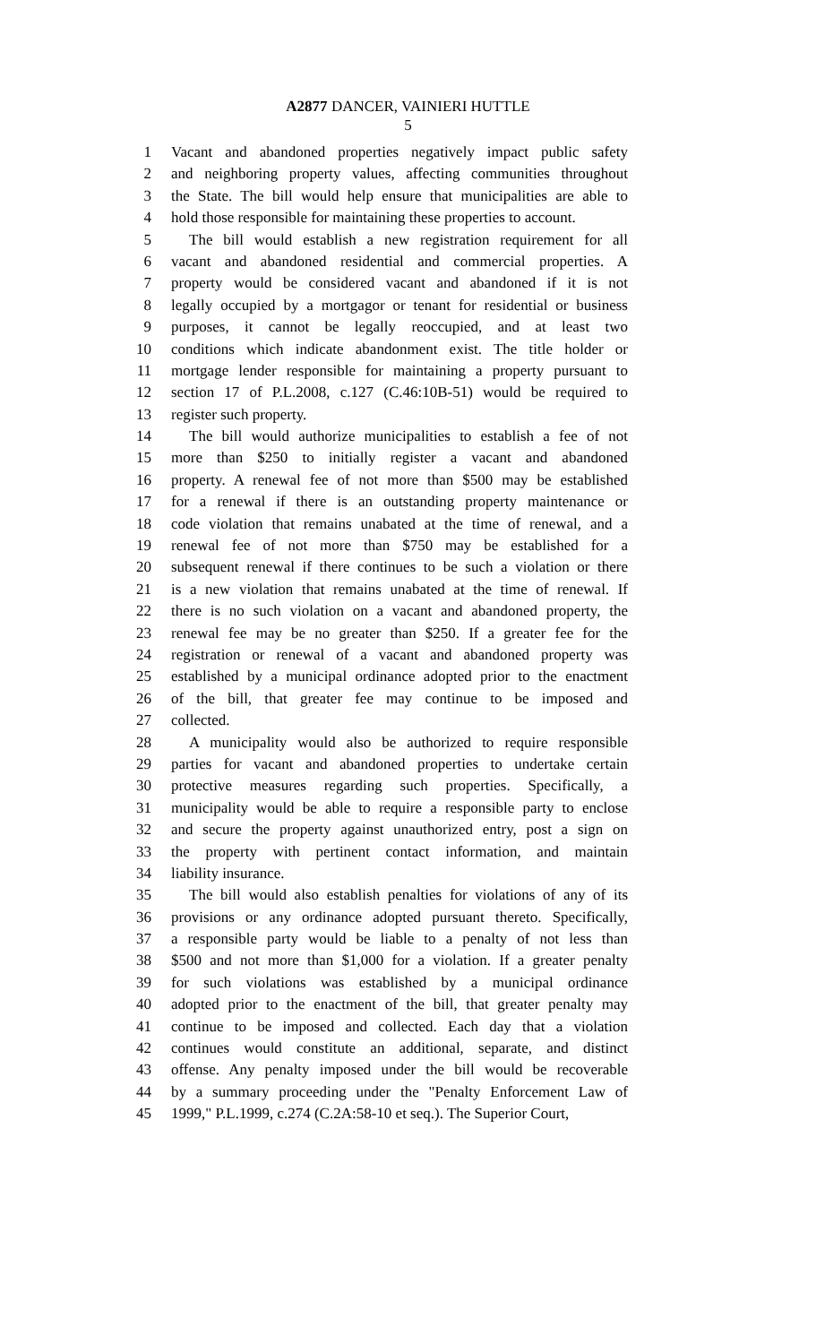A2877 DANCER, VAINIERI HUTTLE
5
1 Vacant and abandoned properties negatively impact public safety
2 and neighboring property values, affecting communities throughout
3 the State. The bill would help ensure that municipalities are able to
4 hold those responsible for maintaining these properties to account.
5 The bill would establish a new registration requirement for all
6 vacant and abandoned residential and commercial properties. A
7 property would be considered vacant and abandoned if it is not
8 legally occupied by a mortgagor or tenant for residential or business
9 purposes, it cannot be legally reoccupied, and at least two
10 conditions which indicate abandonment exist. The title holder or
11 mortgage lender responsible for maintaining a property pursuant to
12 section 17 of P.L.2008, c.127 (C.46:10B-51) would be required to
13 register such property.
14 The bill would authorize municipalities to establish a fee of not
15 more than $250 to initially register a vacant and abandoned
16 property. A renewal fee of not more than $500 may be established
17 for a renewal if there is an outstanding property maintenance or
18 code violation that remains unabated at the time of renewal, and a
19 renewal fee of not more than $750 may be established for a
20 subsequent renewal if there continues to be such a violation or there
21 is a new violation that remains unabated at the time of renewal. If
22 there is no such violation on a vacant and abandoned property, the
23 renewal fee may be no greater than $250. If a greater fee for the
24 registration or renewal of a vacant and abandoned property was
25 established by a municipal ordinance adopted prior to the enactment
26 of the bill, that greater fee may continue to be imposed and
27 collected.
28 A municipality would also be authorized to require responsible
29 parties for vacant and abandoned properties to undertake certain
30 protective measures regarding such properties. Specifically, a
31 municipality would be able to require a responsible party to enclose
32 and secure the property against unauthorized entry, post a sign on
33 the property with pertinent contact information, and maintain
34 liability insurance.
35 The bill would also establish penalties for violations of any of its
36 provisions or any ordinance adopted pursuant thereto. Specifically,
37 a responsible party would be liable to a penalty of not less than
38 $500 and not more than $1,000 for a violation. If a greater penalty
39 for such violations was established by a municipal ordinance
40 adopted prior to the enactment of the bill, that greater penalty may
41 continue to be imposed and collected. Each day that a violation
42 continues would constitute an additional, separate, and distinct
43 offense. Any penalty imposed under the bill would be recoverable
44 by a summary proceeding under the "Penalty Enforcement Law of
45 1999," P.L.1999, c.274 (C.2A:58-10 et seq.). The Superior Court,